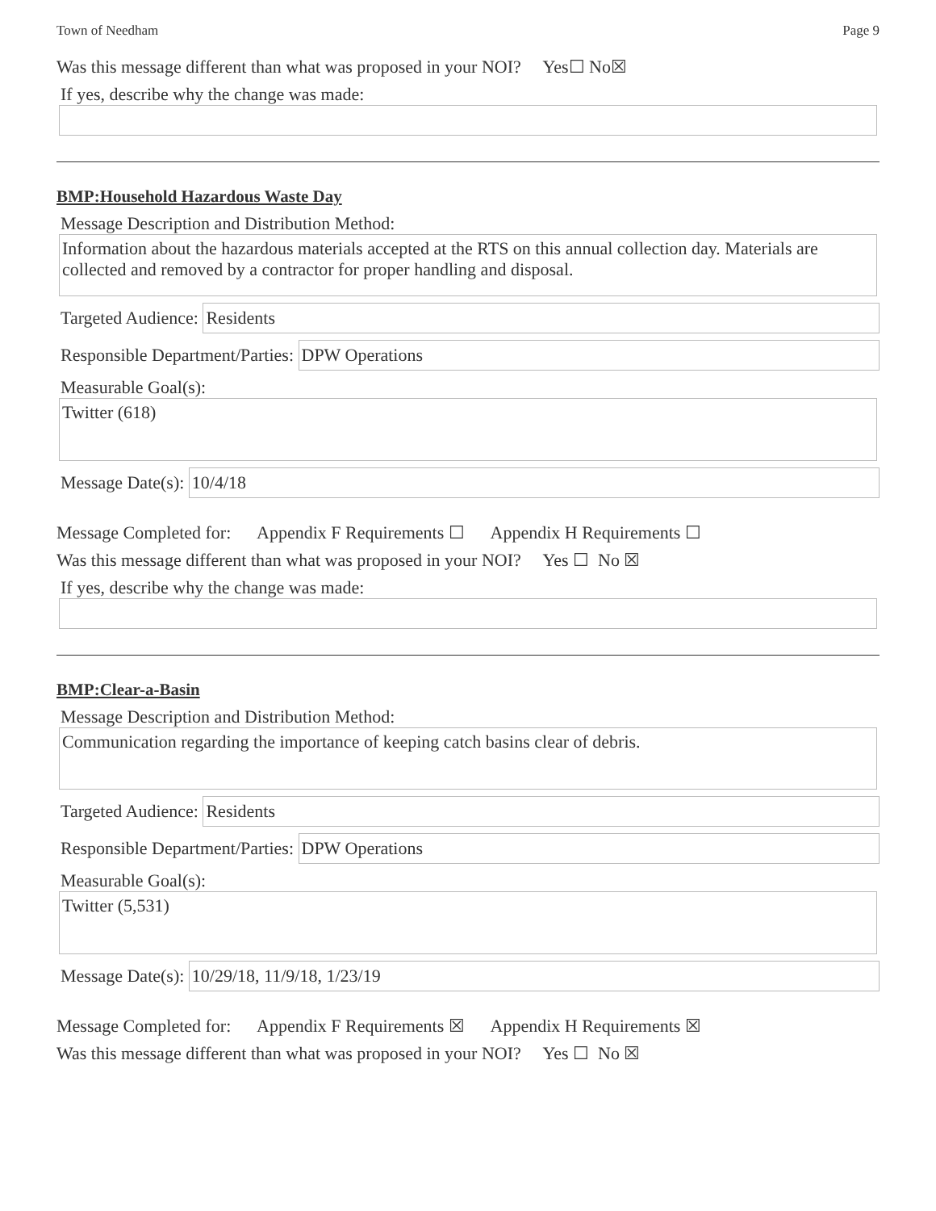Town of Needham Page 9
Was this message different than what was proposed in your NOI? Yes ☐ No ☒
If yes, describe why the change was made:
BMP:Household Hazardous Waste Day
Message Description and Distribution Method:
Information about the hazardous materials accepted at the RTS on this annual collection day. Materials are collected and removed by a contractor for proper handling and disposal.
Targeted Audience:
Residents
Responsible Department/Parties:
DPW Operations
Measurable Goal(s):
Twitter (618)
Message Date(s):
10/4/18
Message Completed for: Appendix F Requirements ☐ Appendix H Requirements ☐
Was this message different than what was proposed in your NOI? Yes ☐ No ☒
If yes, describe why the change was made:
BMP:Clear-a-Basin
Message Description and Distribution Method:
Communication regarding the importance of keeping catch basins clear of debris.
Targeted Audience:
Residents
Responsible Department/Parties:
DPW Operations
Measurable Goal(s):
Twitter (5,531)
Message Date(s):
10/29/18, 11/9/18, 1/23/19
Message Completed for: Appendix F Requirements ☒ Appendix H Requirements ☒
Was this message different than what was proposed in your NOI? Yes ☐ No ☒